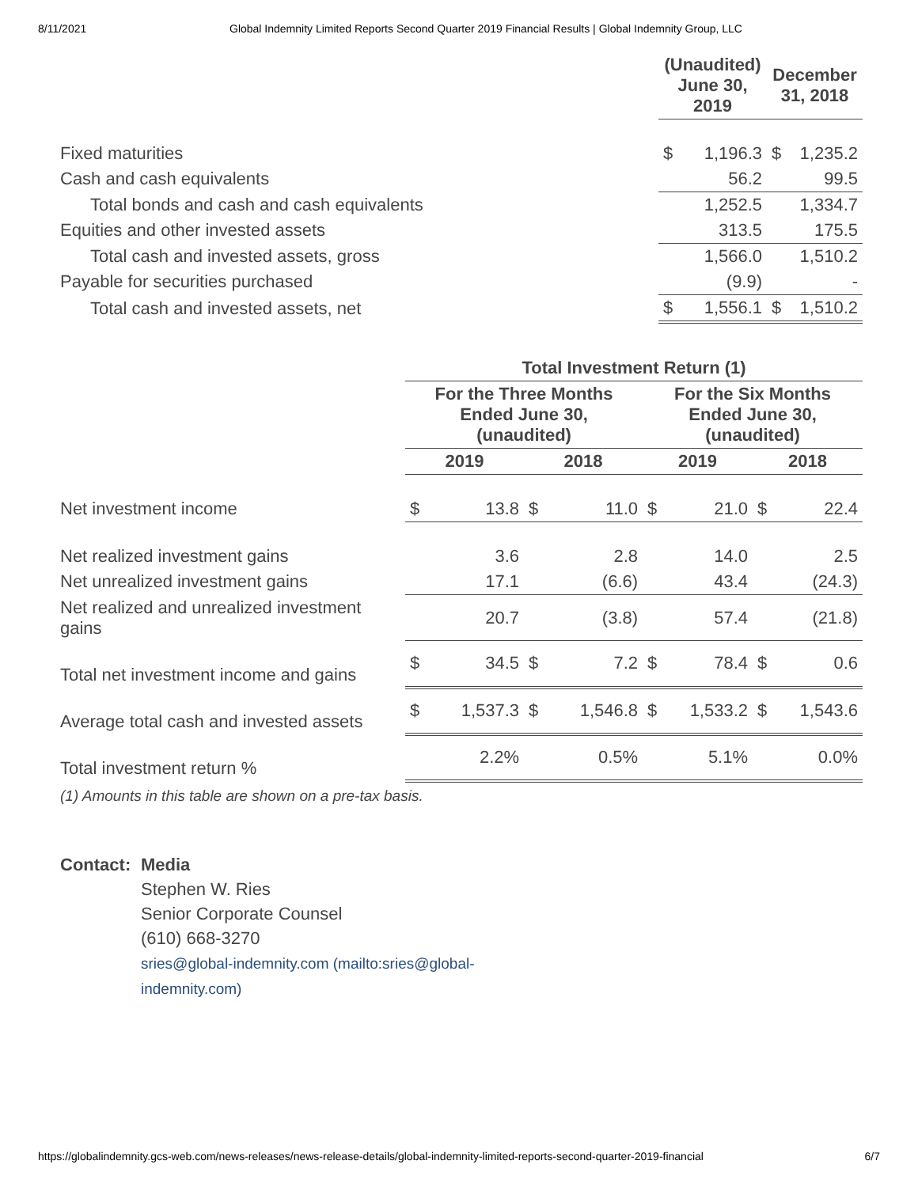8/11/2021 Global Indemnity Limited Reports Second Quarter 2019 Financial Results | Global Indemnity Group, LLC
| | (Unaudited) June 30, 2019 | | December 31, 2018 | |
| --- | --- | --- | --- | --- |
| Fixed maturities | $ | 1,196.3 | $ | 1,235.2 |
| Cash and cash equivalents | | 56.2 | | 99.5 |
| Total bonds and cash and cash equivalents | | 1,252.5 | | 1,334.7 |
| Equities and other invested assets | | 313.5 | | 175.5 |
| Total cash and invested assets, gross | | 1,566.0 | | 1,510.2 |
| Payable for securities purchased | | (9.9) | | - |
| Total cash and invested assets, net | $ | 1,556.1 | $ | 1,510.2 |
| | Total Investment Return (1) | | | | | | | |
| --- | --- | --- | --- | --- | --- | --- | --- | --- |
| | For the Three Months Ended June 30, (unaudited) | | | | For the Six Months Ended June 30, (unaudited) | | | |
| | 2019 | | 2018 | | 2019 | | 2018 | |
| Net investment income | $ | 13.8 | $ | 11.0 | $ | 21.0 | $ | 22.4 |
| Net realized investment gains | | 3.6 | | 2.8 | | 14.0 | | 2.5 |
| Net unrealized investment gains | | 17.1 | | (6.6) | | 43.4 | | (24.3) |
| Net realized and unrealized investment gains | | 20.7 | | (3.8) | | 57.4 | | (21.8) |
| Total net investment income and gains | $ | 34.5 | $ | 7.2 | $ | 78.4 | $ | 0.6 |
| Average total cash and invested assets | $ | 1,537.3 | $ | 1,546.8 | $ | 1,533.2 | $ | 1,543.6 |
| Total investment return % | | 2.2% | | 0.5% | | 5.1% | | 0.0% |
(1) Amounts in this table are shown on a pre-tax basis.
Contact:
Media
Stephen W. Ries
Senior Corporate Counsel
(610) 668-3270
sries@global-indemnity.com (mailto:sries@global-
indemnity.com)
https://globalindemnity.gcs-web.com/news-releases/news-release-details/global-indemnity-limited-reports-second-quarter-2019-financial 6/7